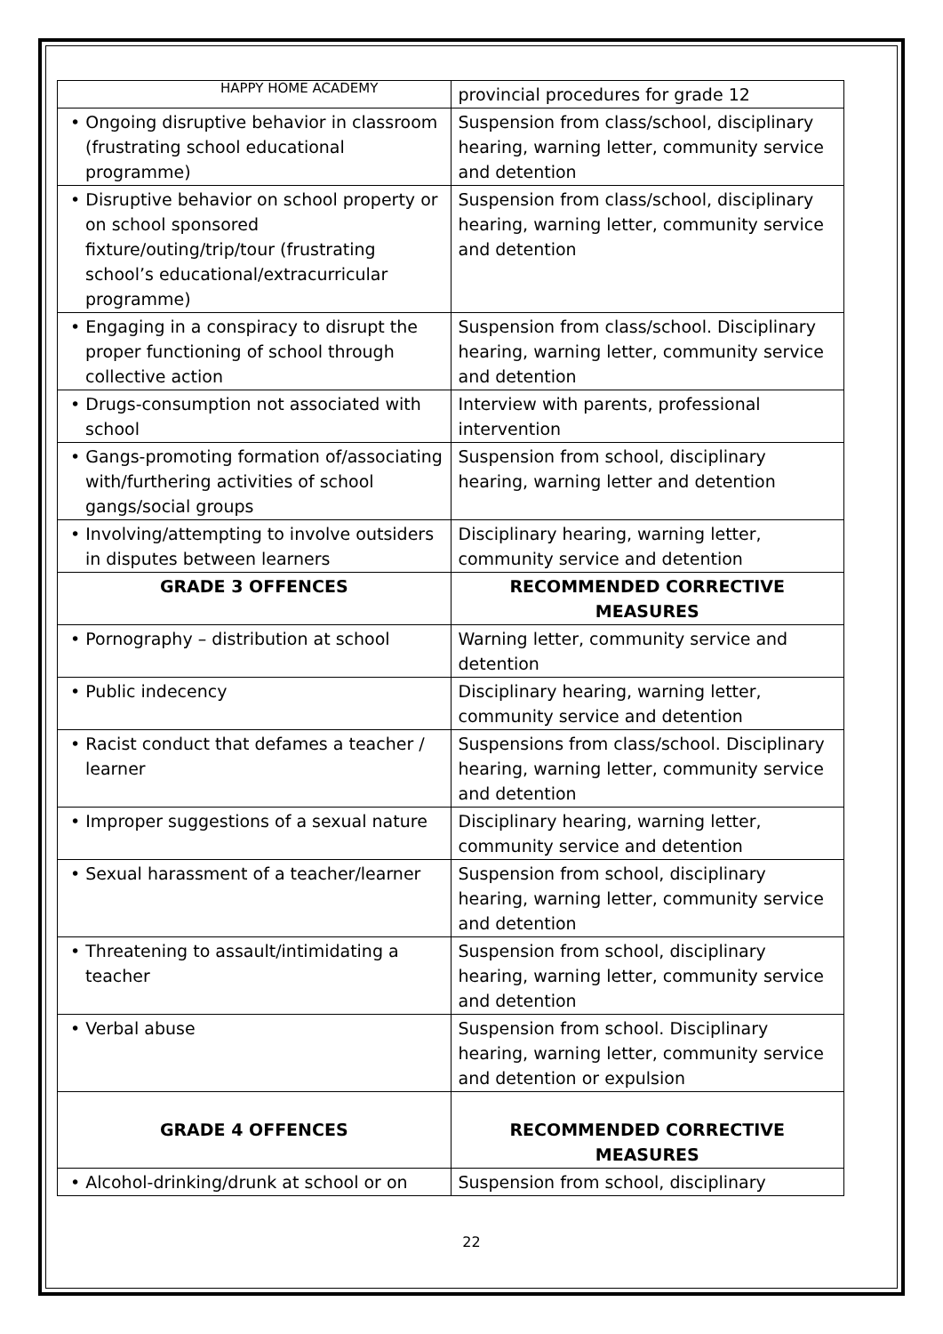HAPPY HOME ACADEMY
| | provincial procedures for grade 12 |
| • Ongoing disruptive behavior in classroom (frustrating school educational programme) | Suspension from class/school, disciplinary hearing, warning letter, community service and detention |
| • Disruptive behavior on school property or on school sponsored fixture/outing/trip/tour (frustrating school’s educational/extracurricular programme) | Suspension from class/school, disciplinary hearing, warning letter, community service and detention |
| • Engaging in a conspiracy to disrupt the proper functioning of school through collective action | Suspension from class/school. Disciplinary hearing, warning letter, community service and detention |
| • Drugs-consumption not associated with school | Interview with parents, professional intervention |
| • Gangs-promoting formation of/associating with/furthering activities of school gangs/social groups | Suspension from school, disciplinary hearing, warning letter and detention |
| • Involving/attempting to involve outsiders in disputes between learners | Disciplinary hearing, warning letter, community service and detention |
| GRADE 3 OFFENCES | RECOMMENDED CORRECTIVE MEASURES |
| • Pornography – distribution at school | Warning letter, community service and detention |
| • Public indecency | Disciplinary hearing, warning letter, community service and detention |
| • Racist conduct that defames a teacher / learner | Suspensions from class/school. Disciplinary hearing, warning letter, community service and detention |
| • Improper suggestions of a sexual nature | Disciplinary hearing, warning letter, community service and detention |
| • Sexual harassment of a teacher/learner | Suspension from school, disciplinary hearing, warning letter, community service and detention |
| • Threatening to assault/intimidating a teacher | Suspension from school, disciplinary hearing, warning letter, community service and detention |
| • Verbal abuse | Suspension from school. Disciplinary hearing, warning letter, community service and detention or expulsion |
| GRADE 4 OFFENCES | RECOMMENDED CORRECTIVE MEASURES |
| • Alcohol-drinking/drunk at school or on | Suspension from school, disciplinary |
22